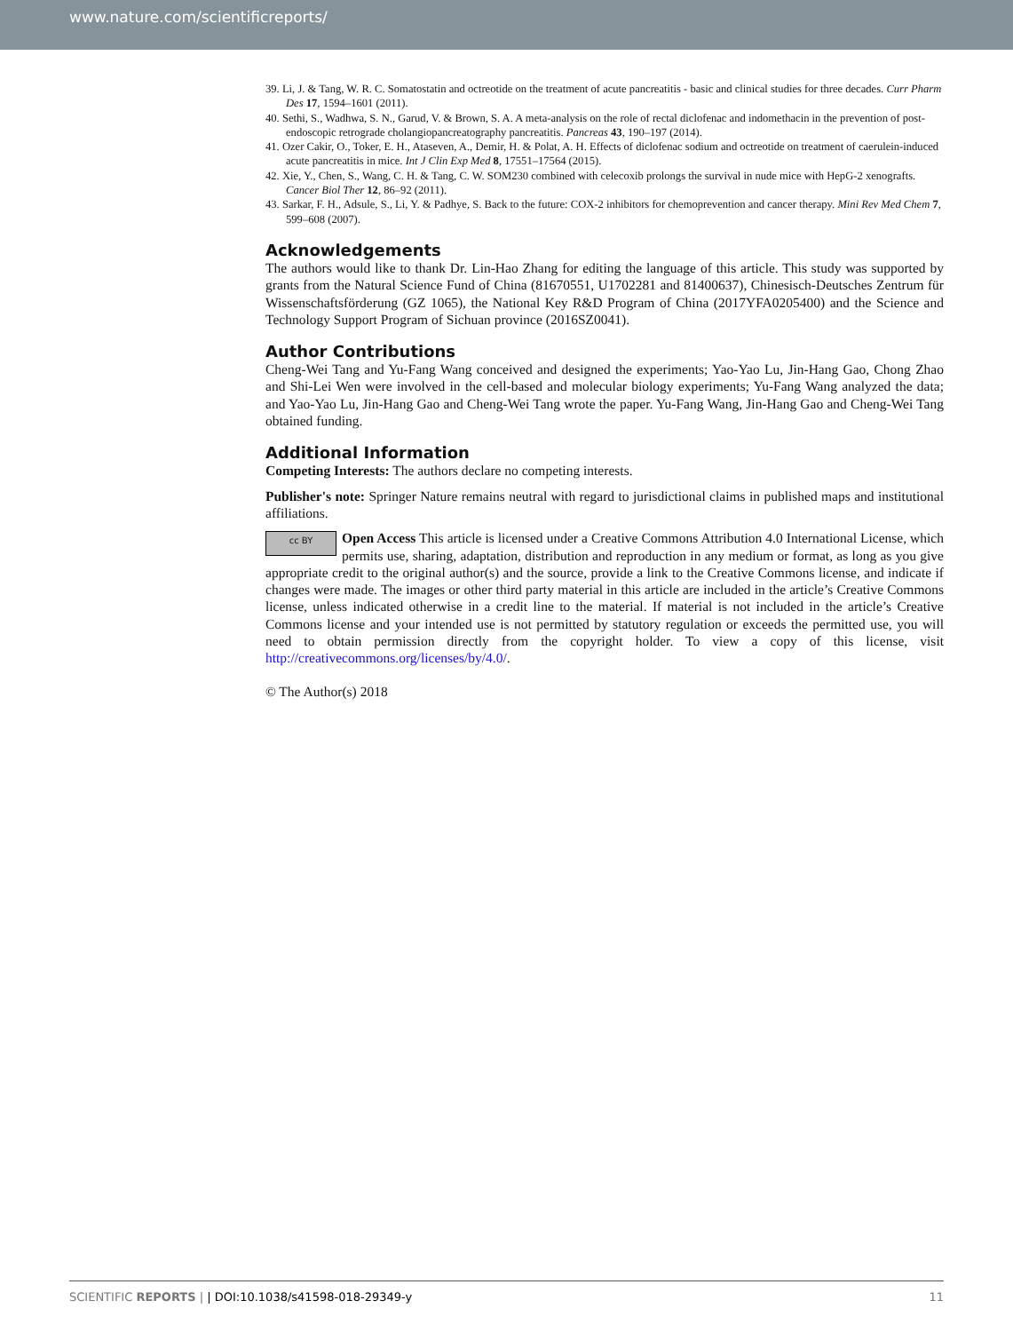www.nature.com/scientificreports/
39. Li, J. & Tang, W. R. C. Somatostatin and octreotide on the treatment of acute pancreatitis - basic and clinical studies for three decades. Curr Pharm Des 17, 1594–1601 (2011).
40. Sethi, S., Wadhwa, S. N., Garud, V. & Brown, S. A. A meta-analysis on the role of rectal diclofenac and indomethacin in the prevention of post-endoscopic retrograde cholangiopancreatography pancreatitis. Pancreas 43, 190–197 (2014).
41. Ozer Cakir, O., Toker, E. H., Ataseven, A., Demir, H. & Polat, A. H. Effects of diclofenac sodium and octreotide on treatment of caerulein-induced acute pancreatitis in mice. Int J Clin Exp Med 8, 17551–17564 (2015).
42. Xie, Y., Chen, S., Wang, C. H. & Tang, C. W. SOM230 combined with celecoxib prolongs the survival in nude mice with HepG-2 xenografts. Cancer Biol Ther 12, 86–92 (2011).
43. Sarkar, F. H., Adsule, S., Li, Y. & Padhye, S. Back to the future: COX-2 inhibitors for chemoprevention and cancer therapy. Mini Rev Med Chem 7, 599–608 (2007).
Acknowledgements
The authors would like to thank Dr. Lin-Hao Zhang for editing the language of this article. This study was supported by grants from the Natural Science Fund of China (81670551, U1702281 and 81400637), Chinesisch-Deutsches Zentrum für Wissenschaftsförderung (GZ 1065), the National Key R&D Program of China (2017YFA0205400) and the Science and Technology Support Program of Sichuan province (2016SZ0041).
Author Contributions
Cheng-Wei Tang and Yu-Fang Wang conceived and designed the experiments; Yao-Yao Lu, Jin-Hang Gao, Chong Zhao and Shi-Lei Wen were involved in the cell-based and molecular biology experiments; Yu-Fang Wang analyzed the data; and Yao-Yao Lu, Jin-Hang Gao and Cheng-Wei Tang wrote the paper. Yu-Fang Wang, Jin-Hang Gao and Cheng-Wei Tang obtained funding.
Additional Information
Competing Interests: The authors declare no competing interests.
Publisher's note: Springer Nature remains neutral with regard to jurisdictional claims in published maps and institutional affiliations.
cc BY Open Access This article is licensed under a Creative Commons Attribution 4.0 International License, which permits use, sharing, adaptation, distribution and reproduction in any medium or format, as long as you give appropriate credit to the original author(s) and the source, provide a link to the Creative Commons license, and indicate if changes were made. The images or other third party material in this article are included in the article’s Creative Commons license, unless indicated otherwise in a credit line to the material. If material is not included in the article’s Creative Commons license and your intended use is not permitted by statutory regulation or exceeds the permitted use, you will need to obtain permission directly from the copyright holder. To view a copy of this license, visit http://creativecommons.org/licenses/by/4.0/.
© The Author(s) 2018
SCIENTIFIC REPORTS | | DOI:10.1038/s41598-018-29349-y 11